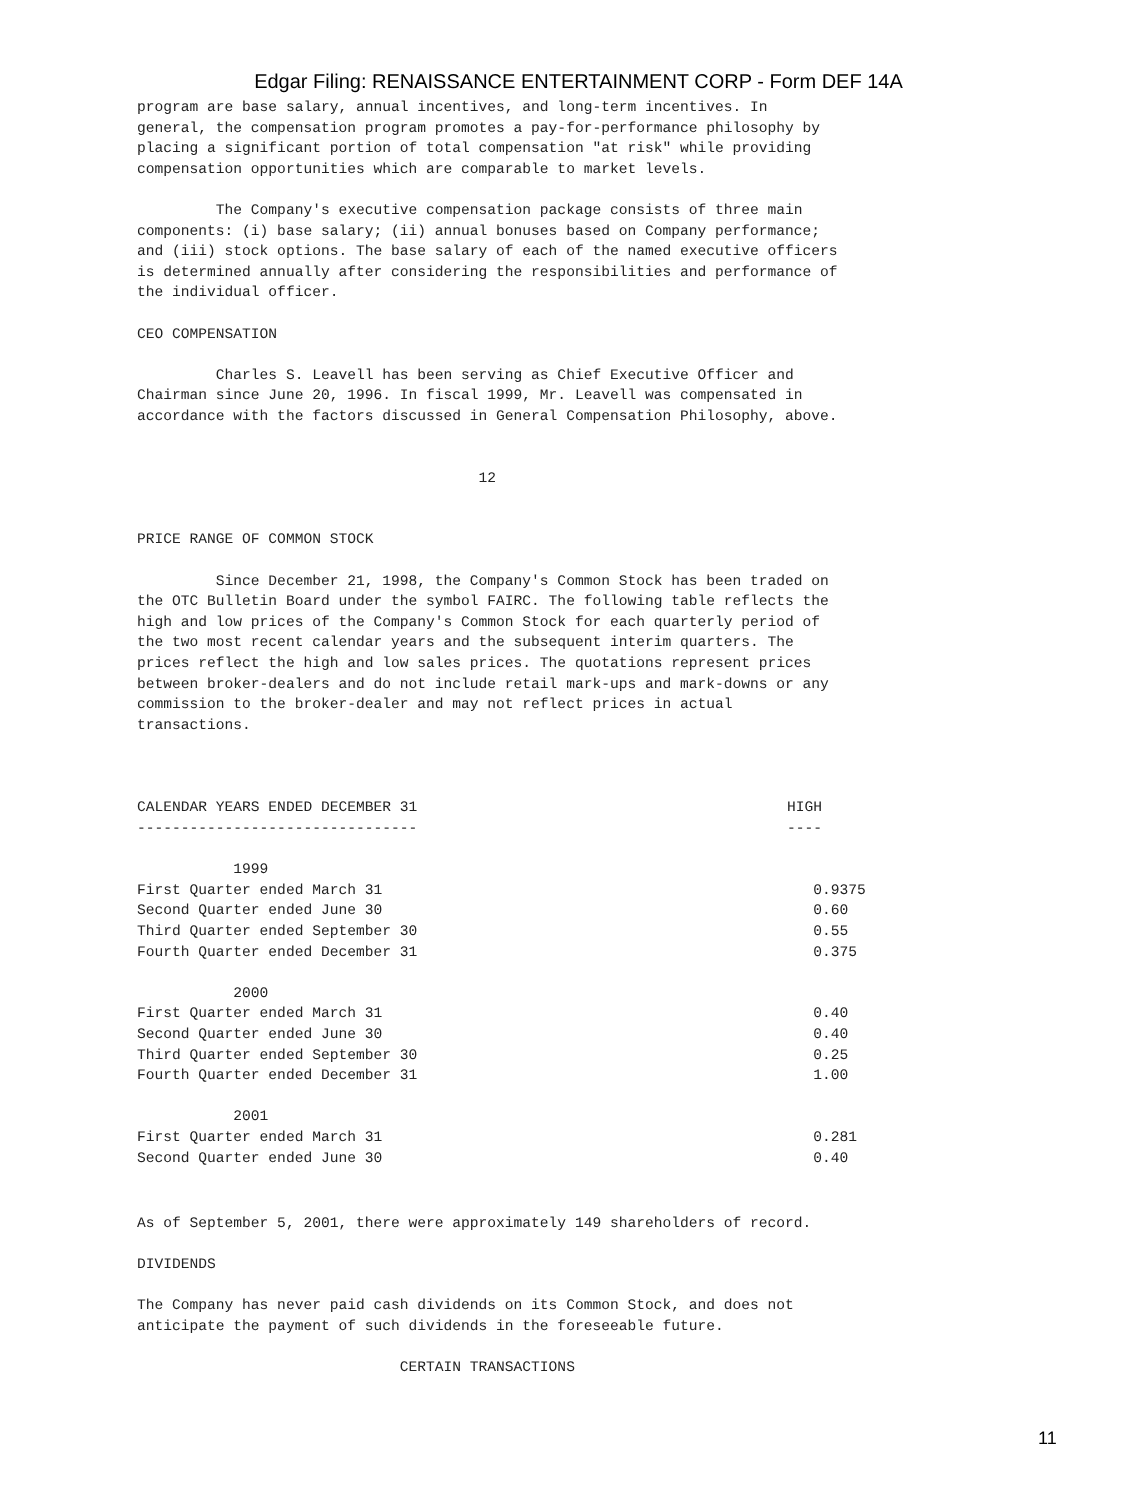Edgar Filing: RENAISSANCE ENTERTAINMENT CORP - Form DEF 14A
program are base salary, annual incentives, and long-term incentives. In general, the compensation program promotes a pay-for-performance philosophy by placing a significant portion of total compensation "at risk" while providing compensation opportunities which are comparable to market levels. The Company's executive compensation package consists of three main components: (i) base salary; (ii) annual bonuses based on Company performance; and (iii) stock options. The base salary of each of the named executive officers is determined annually after considering the responsibilities and performance of the individual officer. CEO COMPENSATION Charles S. Leavell has been serving as Chief Executive Officer and Chairman since June 20, 1996. In fiscal 1999, Mr. Leavell was compensated in accordance with the factors discussed in General Compensation Philosophy, above. 12 PRICE RANGE OF COMMON STOCK Since December 21, 1998, the Company's Common Stock has been traded on the OTC Bulletin Board under the symbol FAIRC. The following table reflects the high and low prices of the Company's Common Stock for each quarterly period of the two most recent calendar years and the subsequent interim quarters. The prices reflect the high and low sales prices. The quotations represent prices between broker-dealers and do not include retail mark-ups and mark-downs or any commission to the broker-dealer and may not reflect prices in actual transactions.
| CALENDAR YEARS ENDED DECEMBER 31 | HIGH |
| --- | --- |
| -------------------------------- | ---- |
| 1999 | |
| First Quarter ended March 31 | 0.9375 |
| Second Quarter ended June 30 | 0.60 |
| Third Quarter ended September 30 | 0.55 |
| Fourth Quarter ended December 31 | 0.375 |
| 2000 | |
| First Quarter ended March 31 | 0.40 |
| Second Quarter ended June 30 | 0.40 |
| Third Quarter ended September 30 | 0.25 |
| Fourth Quarter ended December 31 | 1.00 |
| 2001 | |
| First Quarter ended March 31 | 0.281 |
| Second Quarter ended June 30 | 0.40 |
As of September 5, 2001, there were approximately 149 shareholders of record. DIVIDENDS The Company has never paid cash dividends on its Common Stock, and does not anticipate the payment of such dividends in the foreseeable future. CERTAIN TRANSACTIONS
11